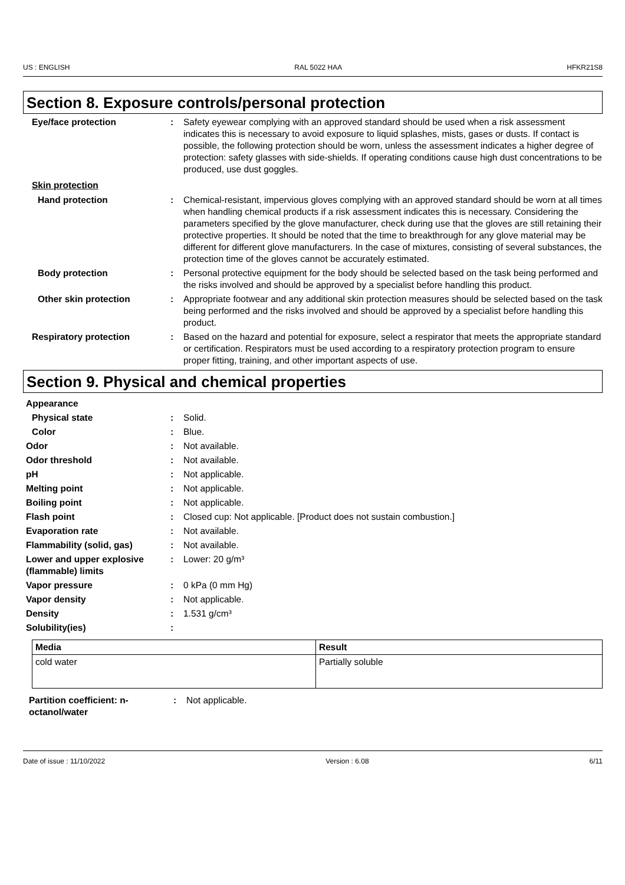US : ENGLISH RAL 5022 HAA HFKR21S8
Section 8. Exposure controls/personal protection
Eye/face protection : Safety eyewear complying with an approved standard should be used when a risk assessment indicates this is necessary to avoid exposure to liquid splashes, mists, gases or dusts. If contact is possible, the following protection should be worn, unless the assessment indicates a higher degree of protection: safety glasses with side-shields. If operating conditions cause high dust concentrations to be produced, use dust goggles.
Skin protection
Hand protection : Chemical-resistant, impervious gloves complying with an approved standard should be worn at all times when handling chemical products if a risk assessment indicates this is necessary. Considering the parameters specified by the glove manufacturer, check during use that the gloves are still retaining their protective properties. It should be noted that the time to breakthrough for any glove material may be different for different glove manufacturers. In the case of mixtures, consisting of several substances, the protection time of the gloves cannot be accurately estimated.
Body protection : Personal protective equipment for the body should be selected based on the task being performed and the risks involved and should be approved by a specialist before handling this product.
Other skin protection : Appropriate footwear and any additional skin protection measures should be selected based on the task being performed and the risks involved and should be approved by a specialist before handling this product.
Respiratory protection : Based on the hazard and potential for exposure, select a respirator that meets the appropriate standard or certification. Respirators must be used according to a respiratory protection program to ensure proper fitting, training, and other important aspects of use.
Section 9. Physical and chemical properties
Appearance
Physical state : Solid.
Color : Blue.
Odor : Not available.
Odor threshold : Not available.
pH : Not applicable.
Melting point : Not applicable.
Boiling point : Not applicable.
Flash point : Closed cup: Not applicable. [Product does not sustain combustion.]
Evaporation rate : Not available.
Flammability (solid, gas) : Not available.
Lower and upper explosive (flammable) limits
: Lower: 20 g/m³
Vapor pressure : 0 kPa (0 mm Hg)
Vapor density : Not applicable.
Density : 1.531 g/cm³
Solubility(ies) :
| Media | Result |
| --- | --- |
| cold water | Partially soluble |
Partition coefficient: n-octanol/water
: Not applicable.
Date of issue : 11/10/2022 Version : 6.08 6/11